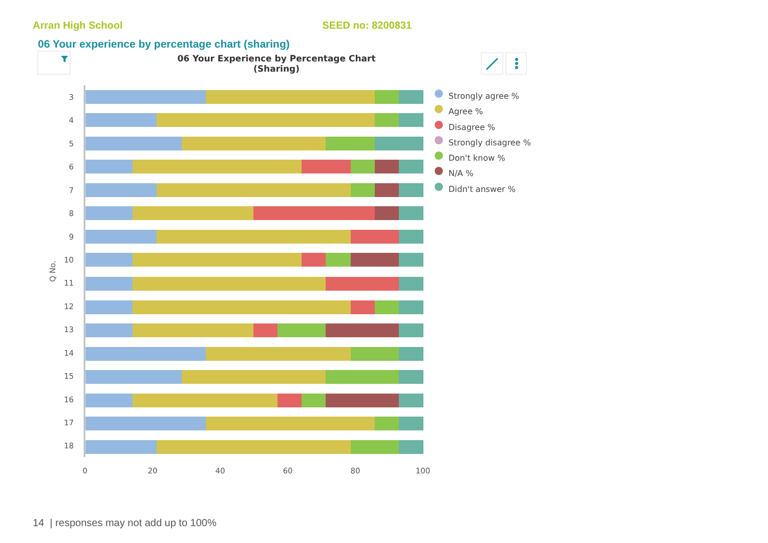Arran High School SEED no: 8200831
06 Your experience by percentage chart (sharing)
06 Your Experience by Percentage Chart (Sharing)
Q No.
0
20
40
60
80
100
3
4
5
6
7
8
9
10
11
12
13
14
15
16
17
18
Strongly agree %
Agree %
Disagree %
Strongly disagree %
Don't know %
N/A %
Didn't answer %
14 | responses may not add up to 100%